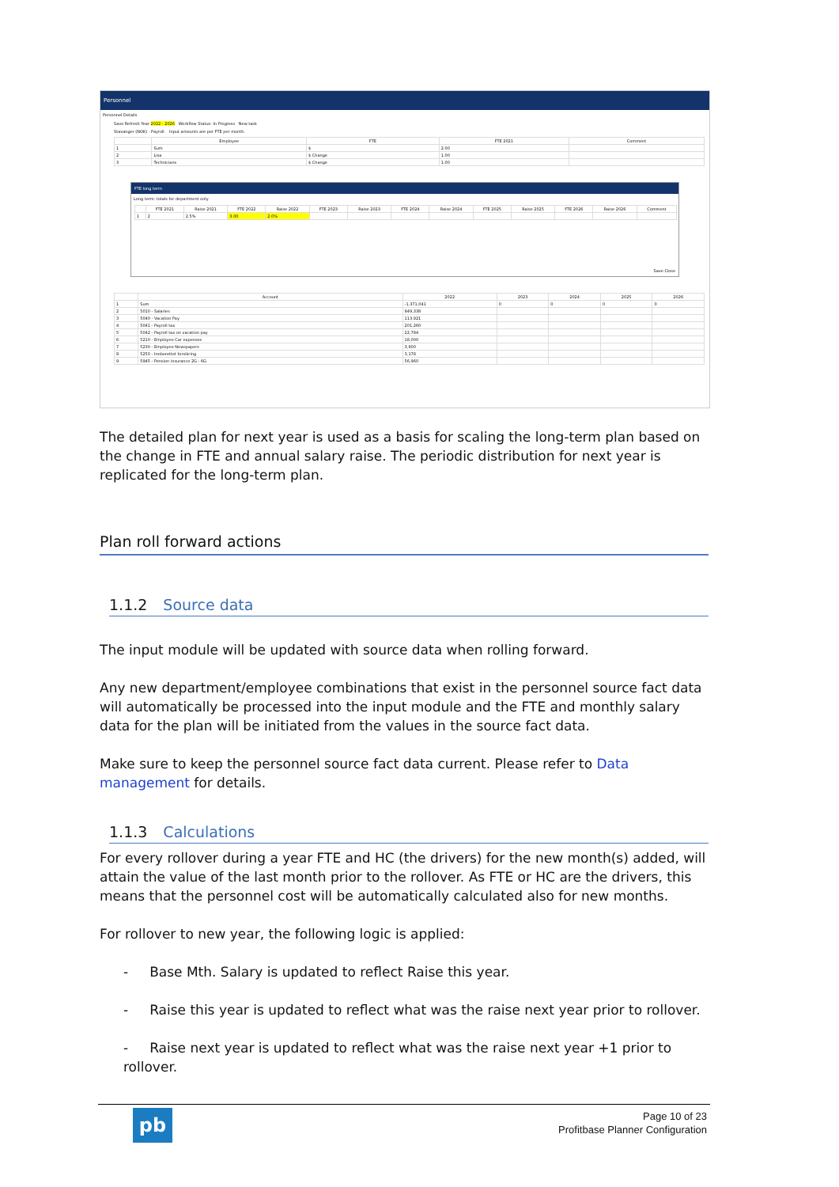Personnel
Personnel Details
Save Refresh Year 2022 - 2026 Workflow Status: In Progress New task
Stavanger (NOK) - Payroll Input amounts are per FTE per month.
| | Employee | FTE | FTE 2021 | Comment |
| --- | --- | --- | --- | --- |
| 1 | Sum | $ | 2.00 | |
| 2 | Lisa | $ Change | 1.00 | |
| 3 | Technicians | $ Change | 1.00 | |
FTE long term
Long term: totals for department only
| | FTE 2021 | Raise 2021 | FTE 2022 | Raise 2022 | FTE 2023 | Raise 2023 | FTE 2024 | Raise 2024 | FTE 2025 | Raise 2025 | FTE 2026 | Raise 2026 | Comment |
| --- | --- | --- | --- | --- | --- | --- | --- | --- | --- | --- | --- | --- | --- |
| 1 | 2 | 2.5% | 3.00 | 2.0% | | | | | | | | | |
Save Close
| | Account | 2022 | 2023 | 2024 | 2025 | 2026 |
| --- | --- | --- | --- | --- | --- | --- |
| 1 | Sum | -1,371,041 | 0 | 0 | 0 | 0 |
| 2 | 5010 - Salaries | 949,338 | | | | |
| 3 | 5040 - Vacation Pay | 113,921 | | | | |
| 4 | 5041 - Payroll tax | 201,260 | | | | |
| 5 | 5042 - Payroll tax on vacation pay | 22,784 | | | | |
| 6 | 5210 - Employee Car expenses | 18,000 | | | | |
| 7 | 5230 - Employee Newspapers | 3,600 | | | | |
| 8 | 5250 - Innberettet forsikring | 3,178 | | | | |
| 9 | 5945 - Pension insurance 2G - 6G | 56,960 | | | | |
The detailed plan for next year is used as a basis for scaling the long-term plan based on the change in FTE and annual salary raise. The periodic distribution for next year is replicated for the long-term plan.
Plan roll forward actions
1.1.2 Source data
The input module will be updated with source data when rolling forward.
Any new department/employee combinations that exist in the personnel source fact data will automatically be processed into the input module and the FTE and monthly salary data for the plan will be initiated from the values in the source fact data.
Make sure to keep the personnel source fact data current. Please refer to Data management for details.
1.1.3 Calculations
For every rollover during a year FTE and HC (the drivers) for the new month(s) added, will attain the value of the last month prior to the rollover. As FTE or HC are the drivers, this means that the personnel cost will be automatically calculated also for new months.
For rollover to new year, the following logic is applied:
- Base Mth. Salary is updated to reflect Raise this year.
- Raise this year is updated to reflect what was the raise next year prior to rollover.
- Raise next year is updated to reflect what was the raise next year +1 prior to rollover.
pb
Page 10 of 23
Profitbase Planner Configuration